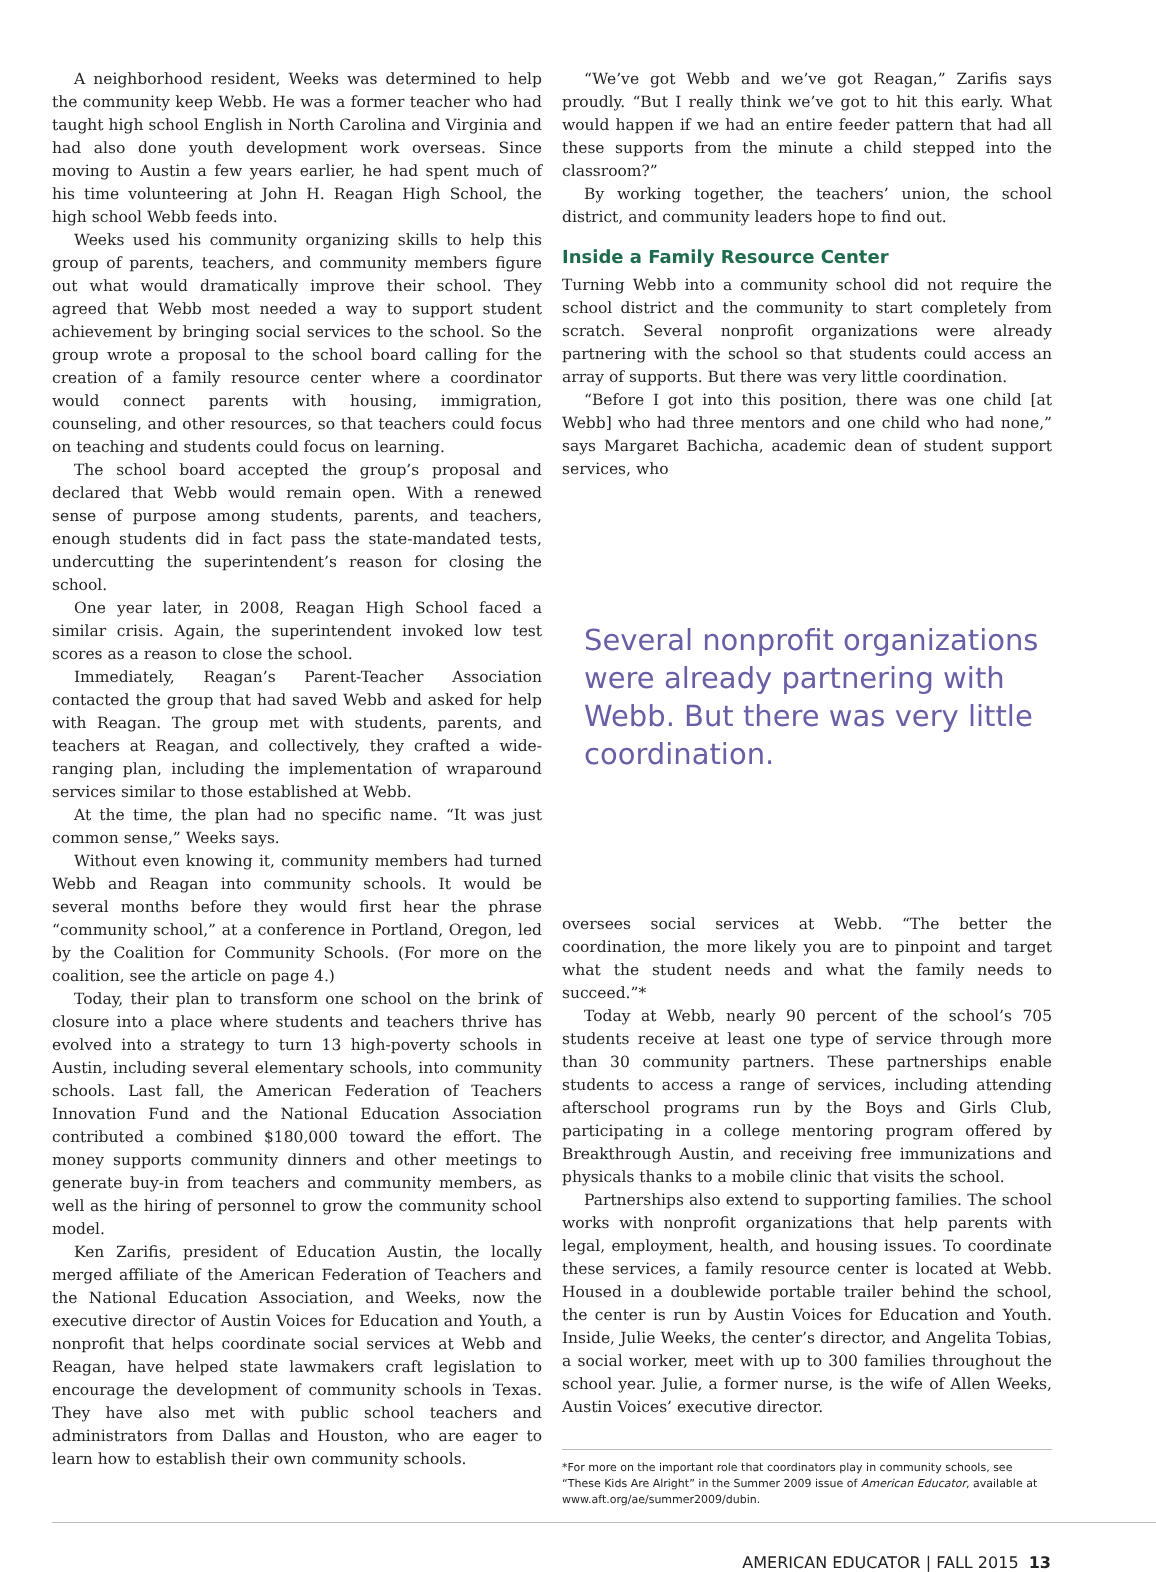A neighborhood resident, Weeks was determined to help the community keep Webb. He was a former teacher who had taught high school English in North Carolina and Virginia and had also done youth development work overseas. Since moving to Austin a few years earlier, he had spent much of his time volunteering at John H. Reagan High School, the high school Webb feeds into.
Weeks used his community organizing skills to help this group of parents, teachers, and community members figure out what would dramatically improve their school. They agreed that Webb most needed a way to support student achievement by bringing social services to the school. So the group wrote a proposal to the school board calling for the creation of a family resource center where a coordinator would connect parents with housing, immigration, counseling, and other resources, so that teachers could focus on teaching and students could focus on learning.
The school board accepted the group’s proposal and declared that Webb would remain open. With a renewed sense of purpose among students, parents, and teachers, enough students did in fact pass the state-mandated tests, undercutting the superintendent’s reason for closing the school.
One year later, in 2008, Reagan High School faced a similar crisis. Again, the superintendent invoked low test scores as a reason to close the school.
Immediately, Reagan’s Parent-Teacher Association contacted the group that had saved Webb and asked for help with Reagan. The group met with students, parents, and teachers at Reagan, and collectively, they crafted a wide-ranging plan, including the implementation of wraparound services similar to those established at Webb.
At the time, the plan had no specific name. “It was just common sense,” Weeks says.
Without even knowing it, community members had turned Webb and Reagan into community schools. It would be several months before they would first hear the phrase “community school,” at a conference in Portland, Oregon, led by the Coalition for Community Schools. (For more on the coalition, see the article on page 4.)
Today, their plan to transform one school on the brink of closure into a place where students and teachers thrive has evolved into a strategy to turn 13 high-poverty schools in Austin, including several elementary schools, into community schools. Last fall, the American Federation of Teachers Innovation Fund and the National Education Association contributed a combined $180,000 toward the effort. The money supports community dinners and other meetings to generate buy-in from teachers and community members, as well as the hiring of personnel to grow the community school model.
Ken Zarifis, president of Education Austin, the locally merged affiliate of the American Federation of Teachers and the National Education Association, and Weeks, now the executive director of Austin Voices for Education and Youth, a nonprofit that helps coordinate social services at Webb and Reagan, have helped state lawmakers craft legislation to encourage the development of community schools in Texas. They have also met with public school teachers and administrators from Dallas and Houston, who are eager to learn how to establish their own community schools.
“We’ve got Webb and we’ve got Reagan,” Zarifis says proudly. “But I really think we’ve got to hit this early. What would happen if we had an entire feeder pattern that had all these supports from the minute a child stepped into the classroom?”
By working together, the teachers’ union, the school district, and community leaders hope to find out.
Inside a Family Resource Center
Turning Webb into a community school did not require the school district and the community to start completely from scratch. Several nonprofit organizations were already partnering with the school so that students could access an array of supports. But there was very little coordination.
“Before I got into this position, there was one child [at Webb] who had three mentors and one child who had none,” says Margaret Bachicha, academic dean of student support services, who
Several nonprofit organizations were already partnering with Webb. But there was very little coordination.
oversees social services at Webb. “The better the coordination, the more likely you are to pinpoint and target what the student needs and what the family needs to succeed.”*
Today at Webb, nearly 90 percent of the school’s 705 students receive at least one type of service through more than 30 community partners. These partnerships enable students to access a range of services, including attending afterschool programs run by the Boys and Girls Club, participating in a college mentoring program offered by Breakthrough Austin, and receiving free immunizations and physicals thanks to a mobile clinic that visits the school.
Partnerships also extend to supporting families. The school works with nonprofit organizations that help parents with legal, employment, health, and housing issues. To coordinate these services, a family resource center is located at Webb. Housed in a doublewide portable trailer behind the school, the center is run by Austin Voices for Education and Youth. Inside, Julie Weeks, the center’s director, and Angelita Tobias, a social worker, meet with up to 300 families throughout the school year. Julie, a former nurse, is the wife of Allen Weeks, Austin Voices’ executive director.
*For more on the important role that coordinators play in community schools, see “These Kids Are Alright” in the Summer 2009 issue of American Educator, available at www.aft.org/ae/summer2009/dubin.
AMERICAN EDUCATOR | FALL 2015 13